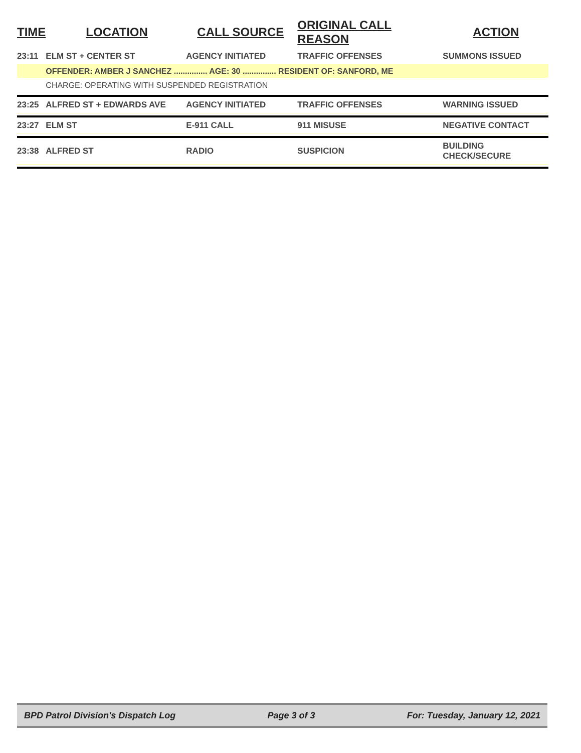| TIME | LOCATION | CALL SOURCE | ORIGINAL CALL REASON | ACTION |
| --- | --- | --- | --- | --- |
| 23:11 | ELM ST + CENTER ST | AGENCY INITIATED | TRAFFIC OFFENSES | SUMMONS ISSUED |
| | OFFENDER: AMBER J SANCHEZ ............... AGE: 30 ............... RESIDENT OF: SANFORD, ME | | | |
| | CHARGE: OPERATING WITH SUSPENDED REGISTRATION | | | |
| 23:25 | ALFRED ST + EDWARDS AVE | AGENCY INITIATED | TRAFFIC OFFENSES | WARNING ISSUED |
| 23:27 | ELM ST | E-911 CALL | 911 MISUSE | NEGATIVE CONTACT |
| 23:38 | ALFRED ST | RADIO | SUSPICION | BUILDING CHECK/SECURE |
BPD Patrol Division's Dispatch Log Page 3 of 3 For: Tuesday, January 12, 2021